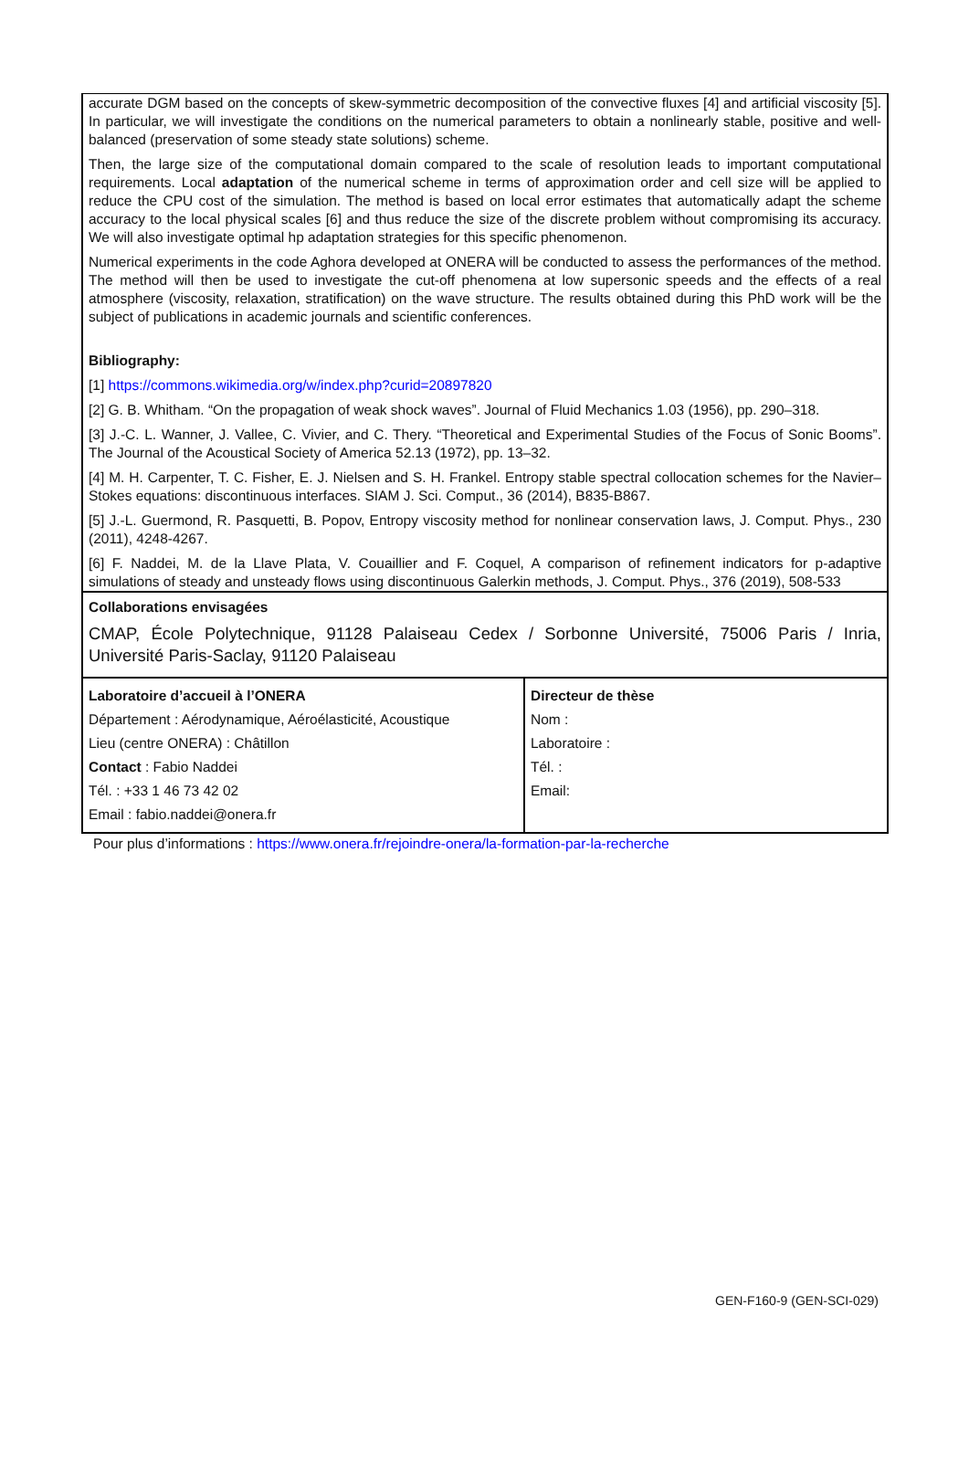accurate DGM based on the concepts of skew-symmetric decomposition of the convective fluxes [4] and artificial viscosity [5]. In particular, we will investigate the conditions on the numerical parameters to obtain a nonlinearly stable, positive and well-balanced (preservation of some steady state solutions) scheme.
Then, the large size of the computational domain compared to the scale of resolution leads to important computational requirements. Local adaptation of the numerical scheme in terms of approximation order and cell size will be applied to reduce the CPU cost of the simulation. The method is based on local error estimates that automatically adapt the scheme accuracy to the local physical scales [6] and thus reduce the size of the discrete problem without compromising its accuracy. We will also investigate optimal hp adaptation strategies for this specific phenomenon.
Numerical experiments in the code Aghora developed at ONERA will be conducted to assess the performances of the method. The method will then be used to investigate the cut-off phenomena at low supersonic speeds and the effects of a real atmosphere (viscosity, relaxation, stratification) on the wave structure. The results obtained during this PhD work will be the subject of publications in academic journals and scientific conferences.
Bibliography:
[1] https://commons.wikimedia.org/w/index.php?curid=20897820
[2] G. B. Whitham. “On the propagation of weak shock waves”. Journal of Fluid Mechanics 1.03 (1956), pp. 290–318.
[3] J.-C. L. Wanner, J. Vallee, C. Vivier, and C. Thery. “Theoretical and Experimental Studies of the Focus of Sonic Booms”. The Journal of the Acoustical Society of America 52.13 (1972), pp. 13–32.
[4] M. H. Carpenter, T. C. Fisher, E. J. Nielsen and S. H. Frankel. Entropy stable spectral collocation schemes for the Navier–Stokes equations: discontinuous interfaces. SIAM J. Sci. Comput., 36 (2014), B835-B867.
[5] J.-L. Guermond, R. Pasquetti, B. Popov, Entropy viscosity method for nonlinear conservation laws, J. Comput. Phys., 230 (2011), 4248-4267.
[6] F. Naddei, M. de la Llave Plata, V. Couaillier and F. Coquel, A comparison of refinement indicators for p-adaptive simulations of steady and unsteady flows using discontinuous Galerkin methods, J. Comput. Phys., 376 (2019), 508-533
Collaborations envisagées
CMAP, École Polytechnique, 91128 Palaiseau Cedex / Sorbonne Université, 75006 Paris / Inria, Université Paris-Saclay, 91120 Palaiseau
| Laboratoire d’accueil à l’ONERA Département : Aérodynamique, Aéroélasticité, Acoustique Lieu (centre ONERA) : Châtillon Contact : Fabio Naddei Tél. : +33 1 46 73 42 02 Email : fabio.naddei@onera.fr | Directeur de thèse Nom : Laboratoire : Tél. : Email: |
Pour plus d’informations : https://www.onera.fr/rejoindre-onera/la-formation-par-la-recherche
GEN-F160-9 (GEN-SCI-029)